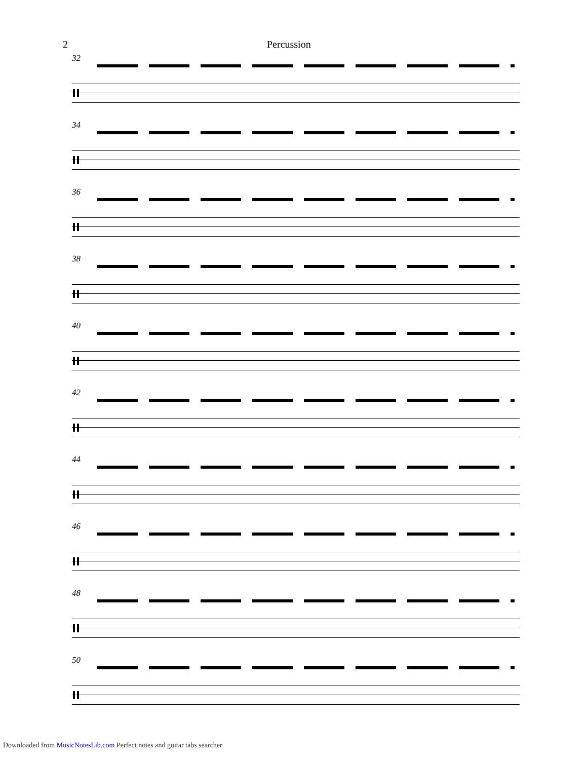2 Percussion
32
34
36
38
40
42
44
46
48
50
Downloaded from MusicNotesLib.com Perfect notes and guitar tabs searcher